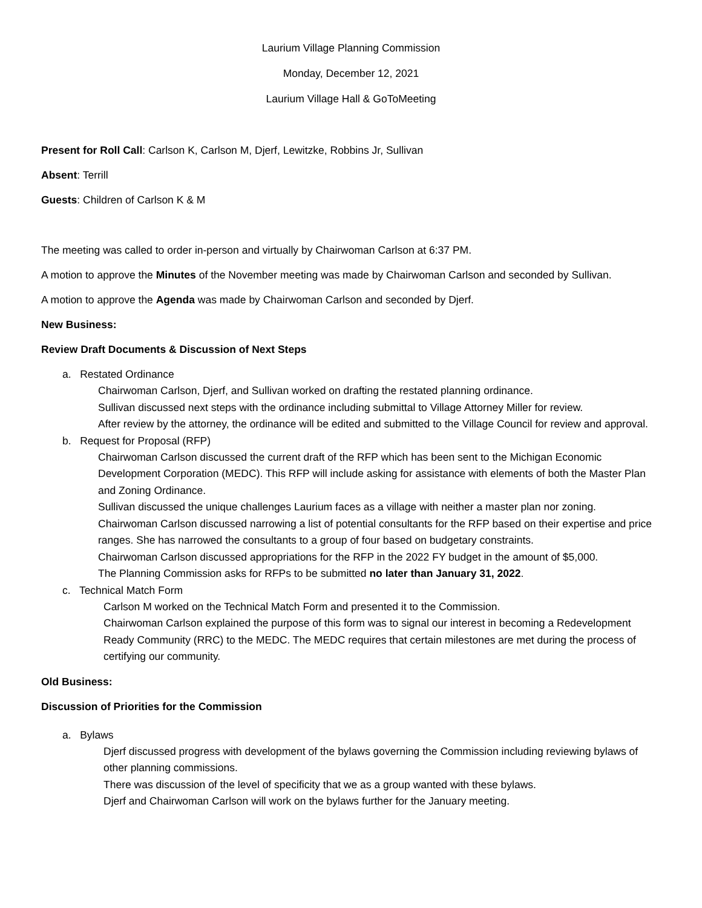Laurium Village Planning Commission
Monday, December 12, 2021
Laurium Village Hall & GoToMeeting
Present for Roll Call: Carlson K, Carlson M, Djerf, Lewitzke, Robbins Jr, Sullivan
Absent: Terrill
Guests: Children of Carlson K & M
The meeting was called to order in-person and virtually by Chairwoman Carlson at 6:37 PM.
A motion to approve the Minutes of the November meeting was made by Chairwoman Carlson and seconded by Sullivan.
A motion to approve the Agenda was made by Chairwoman Carlson and seconded by Djerf.
New Business:
Review Draft Documents & Discussion of Next Steps
a. Restated Ordinance
Chairwoman Carlson, Djerf, and Sullivan worked on drafting the restated planning ordinance.
Sullivan discussed next steps with the ordinance including submittal to Village Attorney Miller for review.
After review by the attorney, the ordinance will be edited and submitted to the Village Council for review and approval.
b. Request for Proposal (RFP)
Chairwoman Carlson discussed the current draft of the RFP which has been sent to the Michigan Economic Development Corporation (MEDC). This RFP will include asking for assistance with elements of both the Master Plan and Zoning Ordinance.
Sullivan discussed the unique challenges Laurium faces as a village with neither a master plan nor zoning.
Chairwoman Carlson discussed narrowing a list of potential consultants for the RFP based on their expertise and price ranges. She has narrowed the consultants to a group of four based on budgetary constraints.
Chairwoman Carlson discussed appropriations for the RFP in the 2022 FY budget in the amount of $5,000.
The Planning Commission asks for RFPs to be submitted no later than January 31, 2022.
c. Technical Match Form
Carlson M worked on the Technical Match Form and presented it to the Commission.
Chairwoman Carlson explained the purpose of this form was to signal our interest in becoming a Redevelopment Ready Community (RRC) to the MEDC. The MEDC requires that certain milestones are met during the process of certifying our community.
Old Business:
Discussion of Priorities for the Commission
a. Bylaws
Djerf discussed progress with development of the bylaws governing the Commission including reviewing bylaws of other planning commissions.
There was discussion of the level of specificity that we as a group wanted with these bylaws.
Djerf and Chairwoman Carlson will work on the bylaws further for the January meeting.